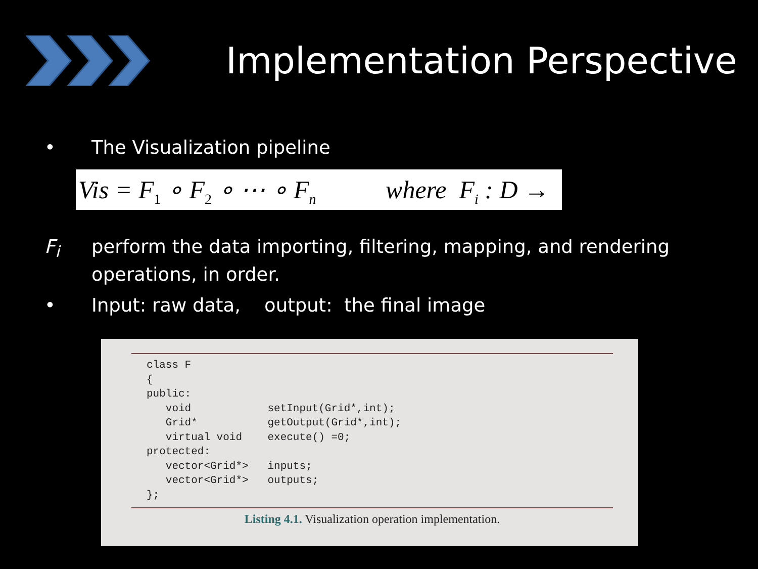Implementation Perspective
• The Visualization pipeline
Vis = F<sub>1</sub> ∘ F<sub>2</sub> ∘ ⋯ ∘ F<sub>n</sub> where F<sub>i</sub> : D → D
F<sub>i</sub> perform the data importing, filtering, mapping, and rendering
operations, in order.
• Input: raw data, output: the final image
class F
{
public:
   void            setInput(Grid*,int);
   Grid*           getOutput(Grid*,int);
   virtual void    execute() =0;
protected:
   vector<Grid*>   inputs;
   vector<Grid*>   outputs;
};
Listing 4.1. Visualization operation implementation.